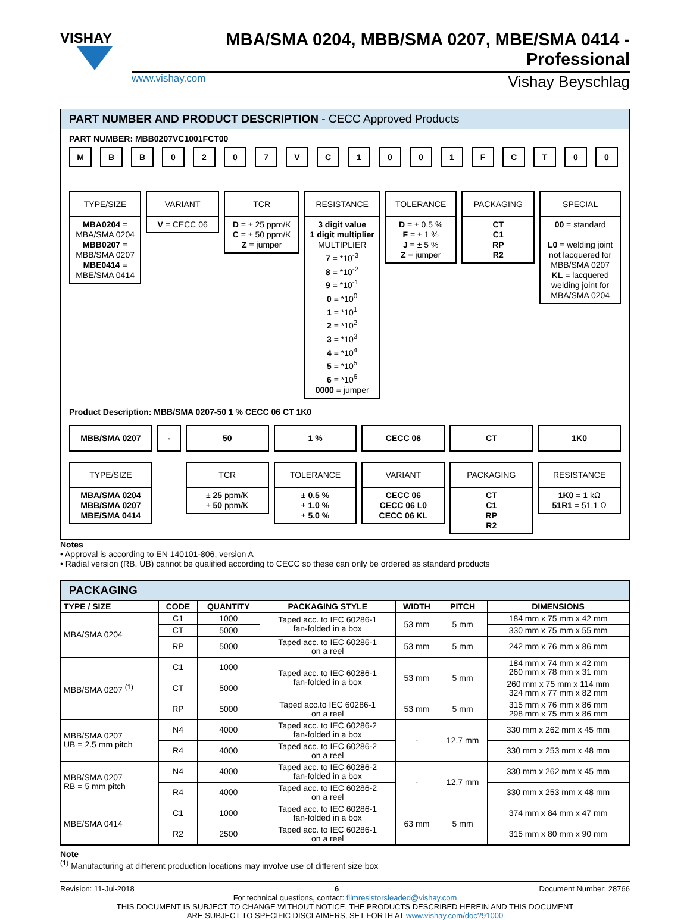VISHAY
MBA/SMA 0204, MBB/SMA 0207, MBE/SMA 0414 - Professional
www.vishay.com Vishay Beyschlag
PART NUMBER AND PRODUCT DESCRIPTION - CECC Approved Products
PART NUMBER: MBB0207VC1001FCT00
M B B 0 2 0 7 V C 1 0 0 1 F C T 0 0
TYPE/SIZE
MBA0204 =
MBA/SMA 0204
MBB0207 =
MBB/SMA 0207
MBE0414 =
MBE/SMA 0414
VARIANT
V = CECC 06
TCR
D = ± 25 ppm/K
C = ± 50 ppm/K
Z = jumper
RESISTANCE
3 digit value
1 digit multiplier
MULTIPLIER
7 = *10<sup>-3</sup>
8 = *10<sup>-2</sup>
9 = *10<sup>-1</sup>
0 = *10<sup>0</sup>
1 = *10<sup>1</sup>
2 = *10<sup>2</sup>
3 = *10<sup>3</sup>
4 = *10<sup>4</sup>
5 = *10<sup>5</sup>
6 = *10<sup>6</sup>
0000 = jumper
TOLERANCE
D = ± 0.5 %
F = ± 1 %
J = ± 5 %
Z = jumper
PACKAGING
CT
C1
RP
R2
SPECIAL
00 = standard
L0 = welding joint not lacquered for MBB/SMA 0207
KL = lacquered welding joint for MBA/SMA 0204
Product Description: MBB/SMA 0207-50 1 % CECC 06 CT 1K0
MBB/SMA 0207
TYPE/SIZE
MBA/SMA 0204
MBB/SMA 0207
MBE/SMA 0414
- 50
TCR
± 25 ppm/K
± 50 ppm/K
1 %
TOLERANCE
± 0.5 %
± 1.0 %
± 5.0 %
CECC 06
VARIANT
CECC 06
CECC 06 L0
CECC 06 KL
CT
PACKAGING
CT
C1
RP
R2
1K0
RESISTANCE
1K0 = 1 kΩ
51R1 = 51.1 Ω
Notes
• Approval is according to EN 140101-806, version A
• Radial version (RB, UB) cannot be qualified according to CECC so these can only be ordered as standard products
PACKAGING
| TYPE / SIZE | CODE | QUANTITY | PACKAGING STYLE | WIDTH | PITCH | DIMENSIONS |
| --- | --- | --- | --- | --- | --- | --- |
| MBA/SMA 0204 | C1 | 1000 | Taped acc. to IEC 60286-1 fan-folded in a box | 53 mm | 5 mm | 184 mm x 75 mm x 42 mm |
| | CT | 5000 | | | | 330 mm x 75 mm x 55 mm |
| | RP | 5000 | Taped acc. to IEC 60286-1 on a reel | 53 mm | 5 mm | 242 mm x 76 mm x 86 mm |
| MBB/SMA 0207 <sup>(1)</sup> | C1 | 1000 | Taped acc. to IEC 60286-1 fan-folded in a box | 53 mm | 5 mm | 184 mm x 74 mm x 42 mm 260 mm x 78 mm x 31 mm |
| | CT | 5000 | | | | 260 mm x 75 mm x 114 mm 324 mm x 77 mm x 82 mm |
| | RP | 5000 | Taped acc.to IEC 60286-1 on a reel | 53 mm | 5 mm | 315 mm x 76 mm x 86 mm 298 mm x 75 mm x 86 mm |
| MBB/SMA 0207 UB = 2.5 mm pitch | N4 | 4000 | Taped acc. to IEC 60286-2 fan-folded in a box | - | 12.7 mm | 330 mm x 262 mm x 45 mm |
| | R4 | 4000 | Taped acc. to IEC 60286-2 on a reel | | | 330 mm x 253 mm x 48 mm |
| MBB/SMA 0207 RB = 5 mm pitch | N4 | 4000 | Taped acc. to IEC 60286-2 fan-folded in a box | - | 12.7 mm | 330 mm x 262 mm x 45 mm |
| | R4 | 4000 | Taped acc. to IEC 60286-2 on a reel | | | 330 mm x 253 mm x 48 mm |
| MBE/SMA 0414 | C1 | 1000 | Taped acc. to IEC 60286-1 fan-folded in a box | 63 mm | 5 mm | 374 mm x 84 mm x 47 mm |
| | R2 | 2500 | Taped acc. to IEC 60286-1 on a reel | | | 315 mm x 80 mm x 90 mm |
Note
<sup>(1)</sup> Manufacturing at different production locations may involve use of different size box
Revision: 11-Jul-2018 6 Document Number: 28766
For technical questions, contact: filmresistorsleaded@vishay.com
THIS DOCUMENT IS SUBJECT TO CHANGE WITHOUT NOTICE. THE PRODUCTS DESCRIBED HEREIN AND THIS DOCUMENT
ARE SUBJECT TO SPECIFIC DISCLAIMERS, SET FORTH AT www.vishay.com/doc?91000